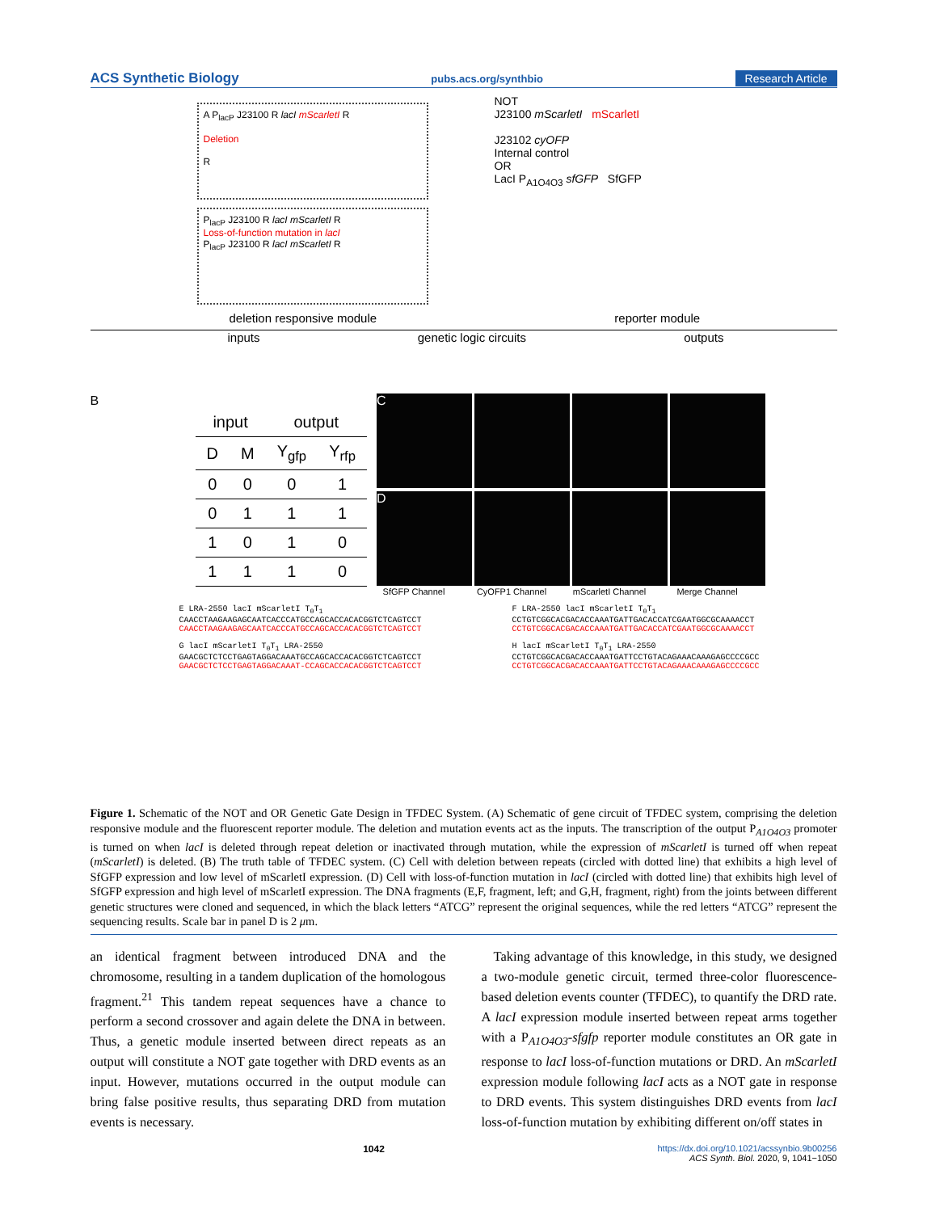ACS Synthetic Biology pubs.acs.org/synthbio Research Article
A P<sub>lacP</sub> J23100 R lacI mScarletI R
Deletion
R
P<sub>lacP</sub> J23100 R lacI mScarletI R
Loss-of-function mutation in lacI
P<sub>lacP</sub> J23100 R lacI mScarletI R
NOT
J23100 mScarletI mScarletI
J23102 cyOFP
Internal control
OR
LacI P<sub>A1O4O3</sub> sfGFP SfGFP
deletion responsive module reporter module
inputs genetic logic circuits outputs
B
| input | | output | |
| --- | --- | --- | --- |
| D | M | Y<sub>gfp</sub> | Y<sub>rfp</sub> |
| 0 | 0 | 0 | 1 |
| 0 | 1 | 1 | 1 |
| 1 | 0 | 1 | 0 |
| 1 | 1 | 1 | 0 |
C
D
SfGFP Channel CyOFP1 Channel mScarletI Channel Merge Channel
E LRA-2550 lacI mScarletI T<sub>0</sub>T<sub>1</sub>
CAACCTAAGAAGAGCAATCACCCATGCCAGCACCACACGGTCTCAGTCCT
CAACCTAAGAAGAGCAATCACCCATGCCAGCACCACACGGTCTCAGTCCT
F LRA-2550 lacI mScarletI T<sub>0</sub>T<sub>1</sub>
CCTGTCGGCACGACACCAAATGATTGACACCATCGAATGGCGCAAAACCT
CCTGTCGGCACGACACCAAATGATTGACACCATCGAATGGCGCAAAACCT
G lacI mScarletI T<sub>0</sub>T<sub>1</sub> LRA-2550
GAACGCTCTCCTGAGTAGGACAAATGCCAGCACCACACGGTCTCAGTCCT
GAACGCTCTCCTGAGTAGGACAAAT-CCAGCACCACACGGTCTCAGTCCT
H lacI mScarletI T<sub>0</sub>T<sub>1</sub> LRA-2550
CCTGTCGGCACGACACCAAATGATTCCTGTACAGAAACAAAGAGCCCCGCC
CCTGTCGGCACGACACCAAATGATTCCTGTACAGAAACAAAGAGCCCCGCC
Figure 1. Schematic of the NOT and OR Genetic Gate Design in TFDEC System. (A) Schematic of gene circuit of TFDEC system, comprising the deletion responsive module and the fluorescent reporter module. The deletion and mutation events act as the inputs. The transcription of the output P<sub>A1O4O3</sub> promoter is turned on when lacI is deleted through repeat deletion or inactivated through mutation, while the expression of mScarletI is turned off when repeat (mScarletI) is deleted. (B) The truth table of TFDEC system. (C) Cell with deletion between repeats (circled with dotted line) that exhibits a high level of SfGFP expression and low level of mScarletI expression. (D) Cell with loss-of-function mutation in lacI (circled with dotted line) that exhibits high level of SfGFP expression and high level of mScarletI expression. The DNA fragments (E,F, fragment, left; and G,H, fragment, right) from the joints between different genetic structures were cloned and sequenced, in which the black letters “ATCG” represent the original sequences, while the red letters “ATCG” represent the sequencing results. Scale bar in panel D is 2 μm.
an identical fragment between introduced DNA and the chromosome, resulting in a tandem duplication of the homologous fragment.<sup>21</sup> This tandem repeat sequences have a chance to perform a second crossover and again delete the DNA in between. Thus, a genetic module inserted between direct repeats as an output will constitute a NOT gate together with DRD events as an input. However, mutations occurred in the output module can bring false positive results, thus separating DRD from mutation events is necessary.
Taking advantage of this knowledge, in this study, we designed a two-module genetic circuit, termed three-color fluorescence-based deletion events counter (TFDEC), to quantify the DRD rate. A lacI expression module inserted between repeat arms together with a P<sub>A1O4O3</sub>-sfgfp reporter module constitutes an OR gate in response to lacI loss-of-function mutations or DRD. An mScarletI expression module following lacI acts as a NOT gate in response to DRD events. This system distinguishes DRD events from lacI loss-of-function mutation by exhibiting different on/off states in
1042 https://dx.doi.org/10.1021/acssynbio.9b00256
ACS Synth. Biol. 2020, 9, 1041−1050